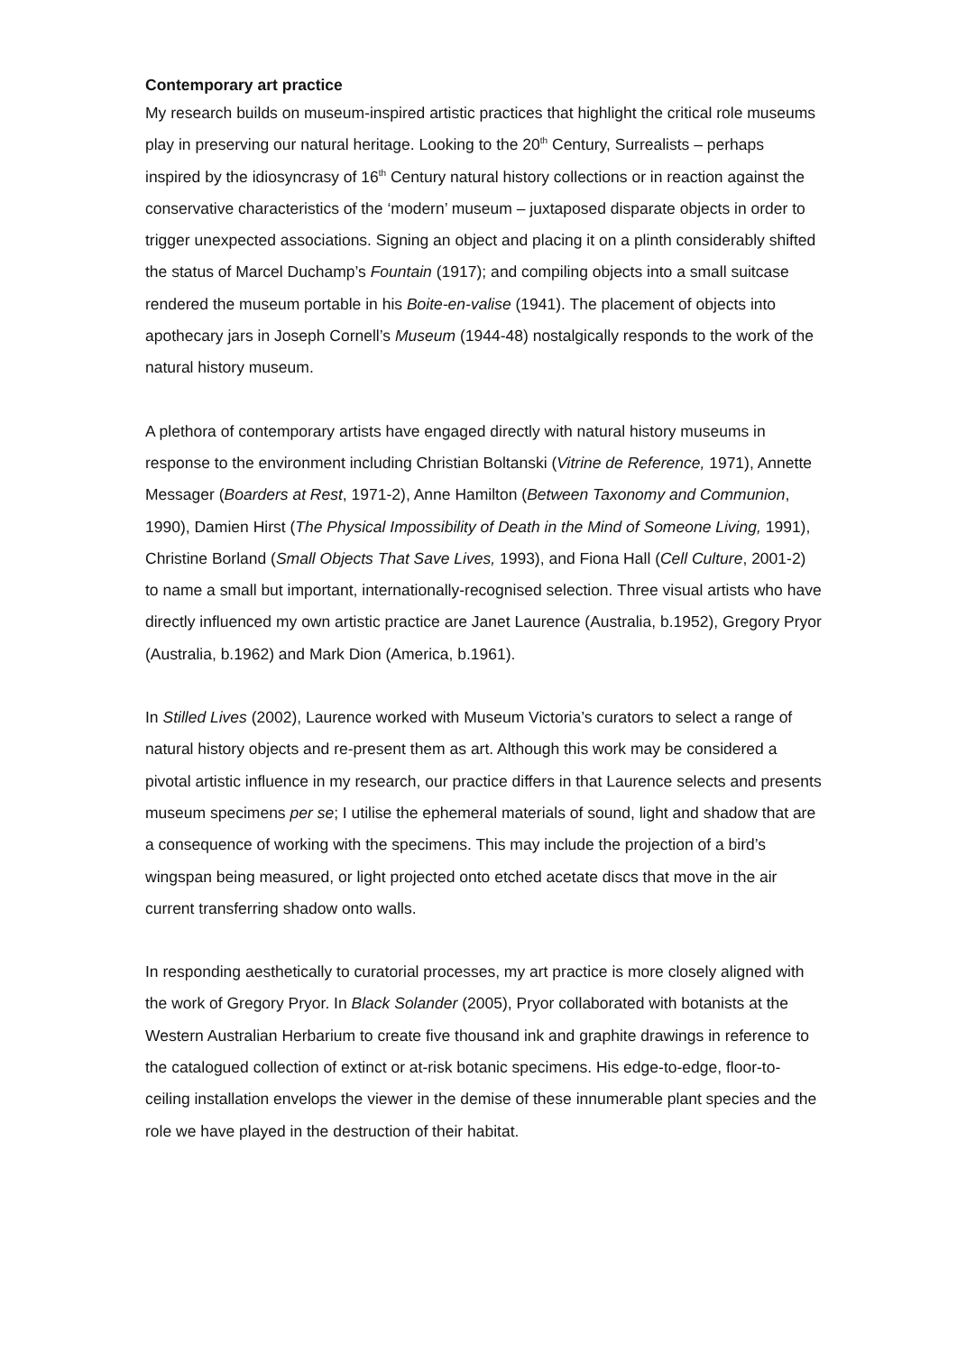Contemporary art practice
My research builds on museum-inspired artistic practices that highlight the critical role museums play in preserving our natural heritage. Looking to the 20<sup>th</sup> Century, Surrealists – perhaps inspired by the idiosyncrasy of 16<sup>th</sup> Century natural history collections or in reaction against the conservative characteristics of the ‘modern’ museum – juxtaposed disparate objects in order to trigger unexpected associations. Signing an object and placing it on a plinth considerably shifted the status of Marcel Duchamp’s Fountain (1917); and compiling objects into a small suitcase rendered the museum portable in his Boite-en-valise (1941). The placement of objects into apothecary jars in Joseph Cornell’s Museum (1944-48) nostalgically responds to the work of the natural history museum.
A plethora of contemporary artists have engaged directly with natural history museums in response to the environment including Christian Boltanski (Vitrine de Reference, 1971), Annette Messager (Boarders at Rest, 1971-2), Anne Hamilton (Between Taxonomy and Communion, 1990), Damien Hirst (The Physical Impossibility of Death in the Mind of Someone Living, 1991), Christine Borland (Small Objects That Save Lives, 1993), and Fiona Hall (Cell Culture, 2001-2) to name a small but important, internationally-recognised selection. Three visual artists who have directly influenced my own artistic practice are Janet Laurence (Australia, b.1952), Gregory Pryor (Australia, b.1962) and Mark Dion (America, b.1961).
In Stilled Lives (2002), Laurence worked with Museum Victoria’s curators to select a range of natural history objects and re-present them as art. Although this work may be considered a pivotal artistic influence in my research, our practice differs in that Laurence selects and presents museum specimens per se; I utilise the ephemeral materials of sound, light and shadow that are a consequence of working with the specimens. This may include the projection of a bird’s wingspan being measured, or light projected onto etched acetate discs that move in the air current transferring shadow onto walls.
In responding aesthetically to curatorial processes, my art practice is more closely aligned with the work of Gregory Pryor. In Black Solander (2005), Pryor collaborated with botanists at the Western Australian Herbarium to create five thousand ink and graphite drawings in reference to the catalogued collection of extinct or at-risk botanic specimens. His edge-to-edge, floor-to-ceiling installation envelops the viewer in the demise of these innumerable plant species and the role we have played in the destruction of their habitat.